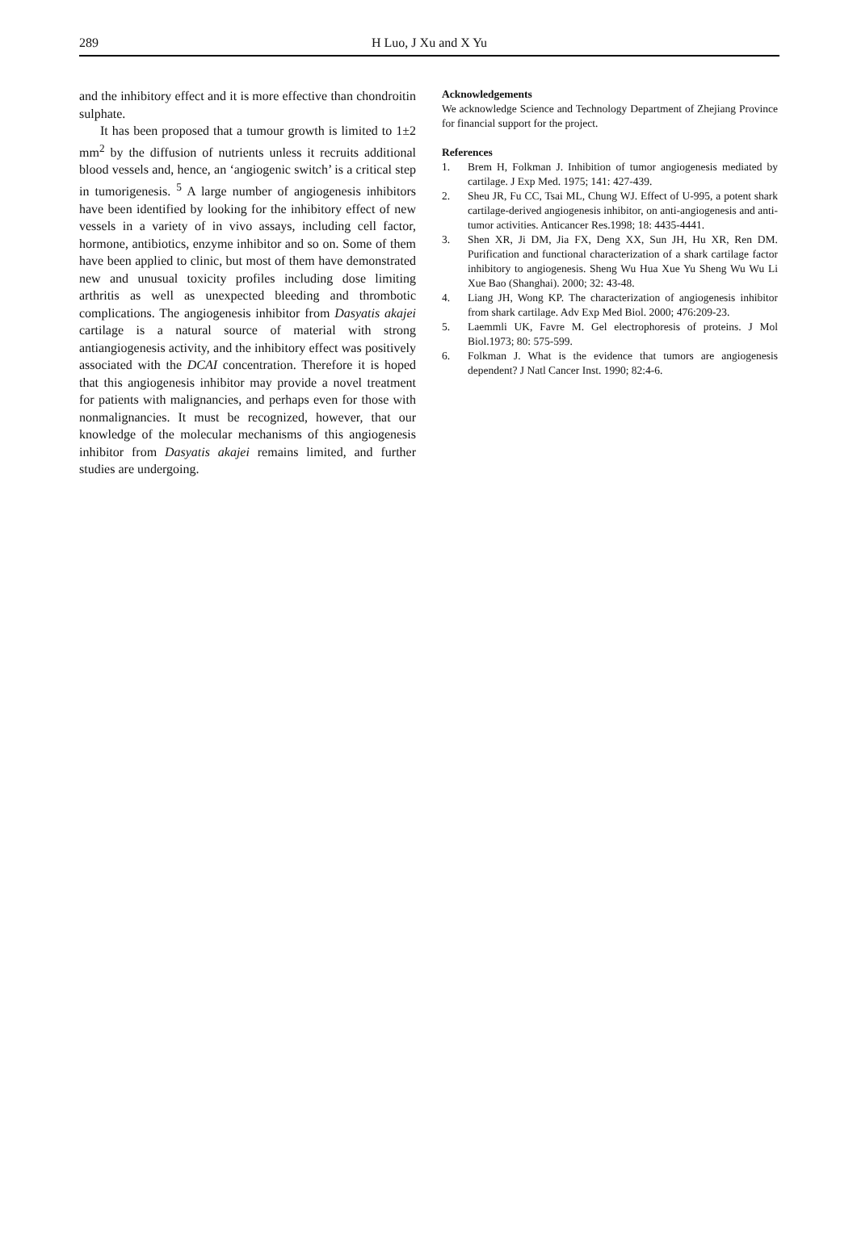289
H Luo, J Xu and X Yu
and the inhibitory effect and it is more effective than chondroitin sulphate.
It has been proposed that a tumour growth is limited to 1±2 mm<sup>2</sup> by the diffusion of nutrients unless it recruits additional blood vessels and, hence, an ‘angiogenic switch’ is a critical step in tumorigenesis. <sup>5</sup> A large number of angiogenesis inhibitors have been identified by looking for the inhibitory effect of new vessels in a variety of in vivo assays, including cell factor, hormone, antibiotics, enzyme inhibitor and so on. Some of them have been applied to clinic, but most of them have demonstrated new and unusual toxicity profiles including dose limiting arthritis as well as unexpected bleeding and thrombotic complications. The angiogenesis inhibitor from Dasyatis akajei cartilage is a natural source of material with strong antiangiogenesis activity, and the inhibitory effect was positively associated with the DCAI concentration. Therefore it is hoped that this angiogenesis inhibitor may provide a novel treatment for patients with malignancies, and perhaps even for those with nonmalignancies. It must be recognized, however, that our knowledge of the molecular mechanisms of this angiogenesis inhibitor from Dasyatis akajei remains limited, and further studies are undergoing.
Acknowledgements
We acknowledge Science and Technology Department of Zhejiang Province for financial support for the project.
References
1. Brem H, Folkman J. Inhibition of tumor angiogenesis mediated by cartilage. J Exp Med. 1975; 141: 427-439.
2. Sheu JR, Fu CC, Tsai ML, Chung WJ. Effect of U-995, a potent shark cartilage-derived angiogenesis inhibitor, on anti-angiogenesis and anti-tumor activities. Anticancer Res.1998; 18: 4435-4441.
3. Shen XR, Ji DM, Jia FX, Deng XX, Sun JH, Hu XR, Ren DM. Purification and functional characterization of a shark cartilage factor inhibitory to angiogenesis. Sheng Wu Hua Xue Yu Sheng Wu Wu Li Xue Bao (Shanghai). 2000; 32: 43-48.
4. Liang JH, Wong KP. The characterization of angiogenesis inhibitor from shark cartilage. Adv Exp Med Biol. 2000; 476:209-23.
5. Laemmli UK, Favre M. Gel electrophoresis of proteins. J Mol Biol.1973; 80: 575-599.
6. Folkman J. What is the evidence that tumors are angiogenesis dependent? J Natl Cancer Inst. 1990; 82:4-6.